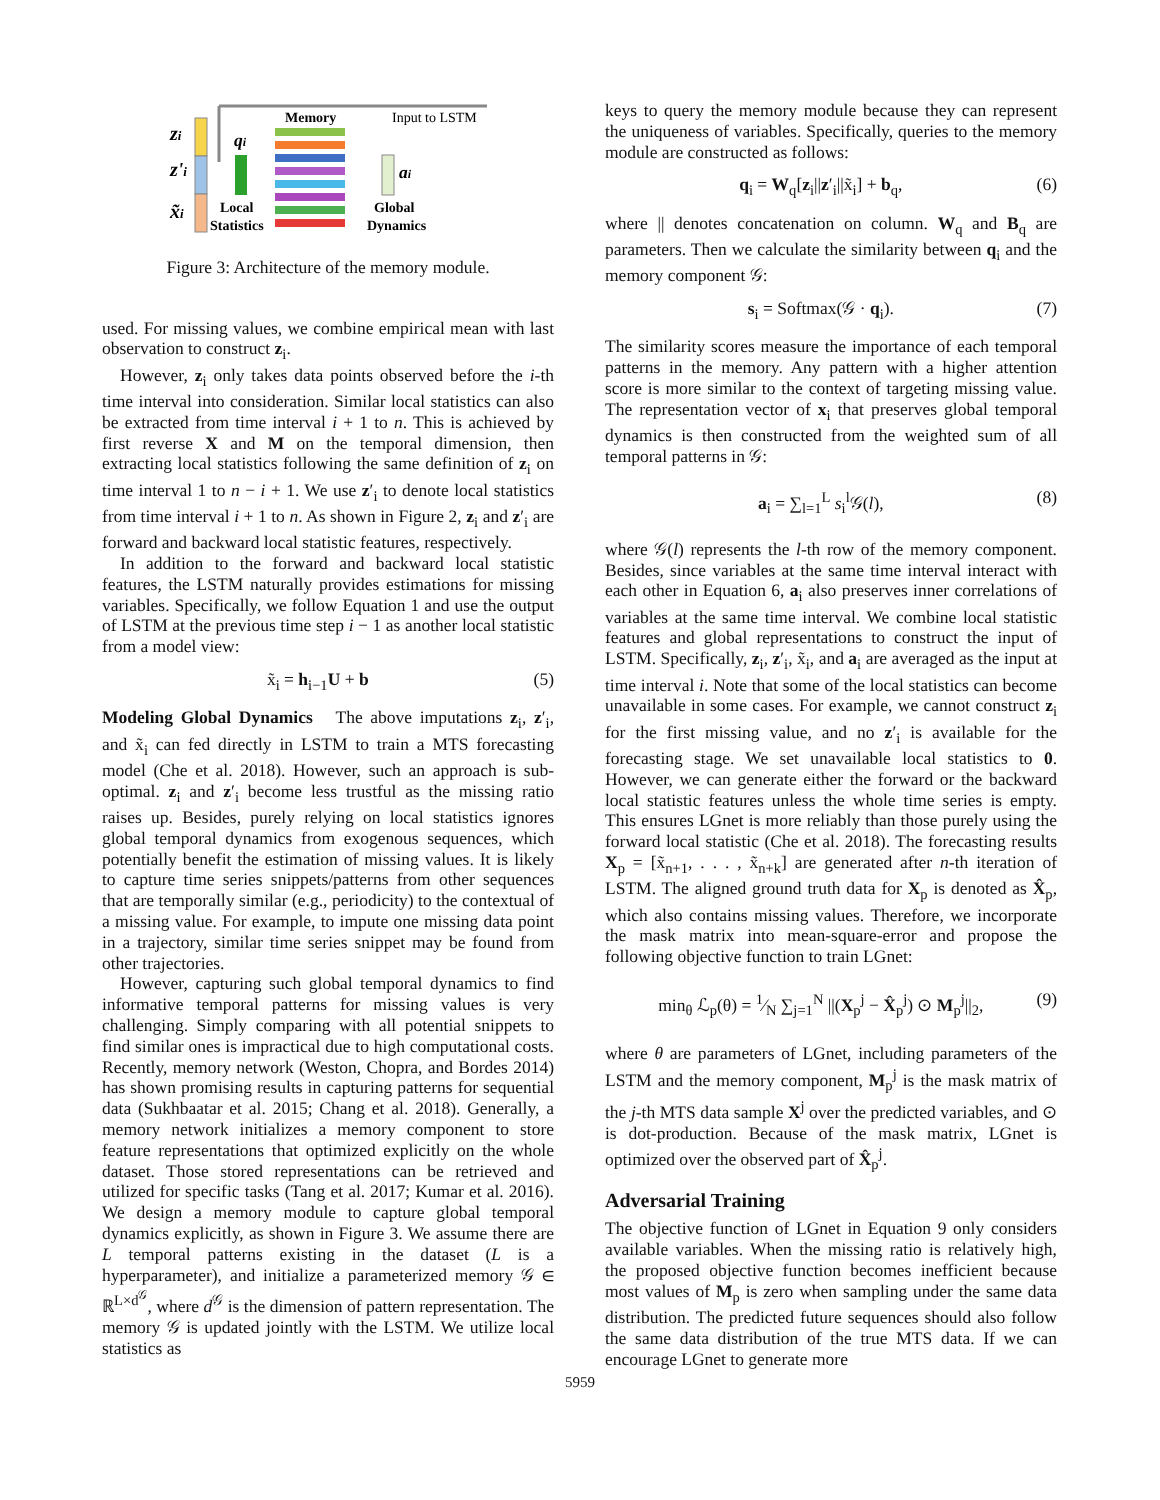zi
z'i
x̃i
qi
Local
Statistics
Memory
Input to LSTM
ai
Global
Dynamics
Figure 3: Architecture of the memory module.
used. For missing values, we combine empirical mean with last observation to construct z<sub>i</sub>.
However, z<sub>i</sub> only takes data points observed before the i-th time interval into consideration. Similar local statistics can also be extracted from time interval i + 1 to n. This is achieved by first reverse X and M on the temporal dimension, then extracting local statistics following the same definition of z<sub>i</sub> on time interval 1 to n − i + 1. We use z′<sub>i</sub> to denote local statistics from time interval i + 1 to n. As shown in Figure 2, z<sub>i</sub> and z′<sub>i</sub> are forward and backward local statistic features, respectively.
In addition to the forward and backward local statistic features, the LSTM naturally provides estimations for missing variables. Specifically, we follow Equation 1 and use the output of LSTM at the previous time step i − 1 as another local statistic from a model view:
x̃<sub>i</sub> = h<sub>i−1</sub>U + b (5)
Modeling Global Dynamics The above imputations z<sub>i</sub>, z′<sub>i</sub>, and x̃<sub>i</sub> can fed directly in LSTM to train a MTS forecasting model (Che et al. 2018). However, such an approach is sub-optimal. z<sub>i</sub> and z′<sub>i</sub> become less trustful as the missing ratio raises up. Besides, purely relying on local statistics ignores global temporal dynamics from exogenous sequences, which potentially benefit the estimation of missing values. It is likely to capture time series snippets/patterns from other sequences that are temporally similar (e.g., periodicity) to the contextual of a missing value. For example, to impute one missing data point in a trajectory, similar time series snippet may be found from other trajectories.
However, capturing such global temporal dynamics to find informative temporal patterns for missing values is very challenging. Simply comparing with all potential snippets to find similar ones is impractical due to high computational costs. Recently, memory network (Weston, Chopra, and Bordes 2014) has shown promising results in capturing patterns for sequential data (Sukhbaatar et al. 2015; Chang et al. 2018). Generally, a memory network initializes a memory component to store feature representations that optimized explicitly on the whole dataset. Those stored representations can be retrieved and utilized for specific tasks (Tang et al. 2017; Kumar et al. 2016). We design a memory module to capture global temporal dynamics explicitly, as shown in Figure 3. We assume there are L temporal patterns existing in the dataset (L is a hyperparameter), and initialize a parameterized memory 𝒢 ∈ ℝ<sup>L×d<sup>𝒢</sup></sup>, where d<sup>𝒢</sup> is the dimension of pattern representation. The memory 𝒢 is updated jointly with the LSTM. We utilize local statistics as
keys to query the memory module because they can represent the uniqueness of variables. Specifically, queries to the memory module are constructed as follows:
q<sub>i</sub> = W<sub>q</sub>[z<sub>i</sub>||z′<sub>i</sub>||x̃<sub>i</sub>] + b<sub>q</sub>, (6)
where || denotes concatenation on column. W<sub>q</sub> and B<sub>q</sub> are parameters. Then we calculate the similarity between q<sub>i</sub> and the memory component 𝒢:
s<sub>i</sub> = Softmax(𝒢 · q<sub>i</sub>). (7)
The similarity scores measure the importance of each temporal patterns in the memory. Any pattern with a higher attention score is more similar to the context of targeting missing value. The representation vector of x<sub>i</sub> that preserves global temporal dynamics is then constructed from the weighted sum of all temporal patterns in 𝒢:
a<sub>i</sub> = ∑<sub>l=1</sub><sup>L</sup> s<sub>i</sub><sup>l</sup>𝒢(l), (8)
where 𝒢(l) represents the l-th row of the memory component. Besides, since variables at the same time interval interact with each other in Equation 6, a<sub>i</sub> also preserves inner correlations of variables at the same time interval. We combine local statistic features and global representations to construct the input of LSTM. Specifically, z<sub>i</sub>, z′<sub>i</sub>, x̃<sub>i</sub>, and a<sub>i</sub> are averaged as the input at time interval i. Note that some of the local statistics can become unavailable in some cases. For example, we cannot construct z<sub>i</sub> for the first missing value, and no z′<sub>i</sub> is available for the forecasting stage. We set unavailable local statistics to 0. However, we can generate either the forward or the backward local statistic features unless the whole time series is empty. This ensures LGnet is more reliably than those purely using the forward local statistic (Che et al. 2018). The forecasting results X<sub>p</sub> = [x̃<sub>n+1</sub>, . . . , x̃<sub>n+k</sub>] are generated after n-th iteration of LSTM. The aligned ground truth data for X<sub>p</sub> is denoted as X̂<sub>p</sub>, which also contains missing values. Therefore, we incorporate the mask matrix into mean-square-error and propose the following objective function to train LGnet:
min<sub>θ</sub> ℒ<sub>p</sub>(θ) = 1⁄N ∑<sub>j=1</sub><sup>N</sup> ||(X<sub>p</sub><sup>j</sup> − X̂<sub>p</sub><sup>j</sup>) ⊙ M<sub>p</sub><sup>j</sup>||<sub>2</sub>, (9)
where θ are parameters of LGnet, including parameters of the LSTM and the memory component, M<sub>p</sub><sup>j</sup> is the mask matrix of the j-th MTS data sample X<sup>j</sup> over the predicted variables, and ⊙ is dot-production. Because of the mask matrix, LGnet is optimized over the observed part of X̂<sub>p</sub><sup>j</sup>.
Adversarial Training
The objective function of LGnet in Equation 9 only considers available variables. When the missing ratio is relatively high, the proposed objective function becomes inefficient because most values of M<sub>p</sub> is zero when sampling under the same data distribution. The predicted future sequences should also follow the same data distribution of the true MTS data. If we can encourage LGnet to generate more
5959